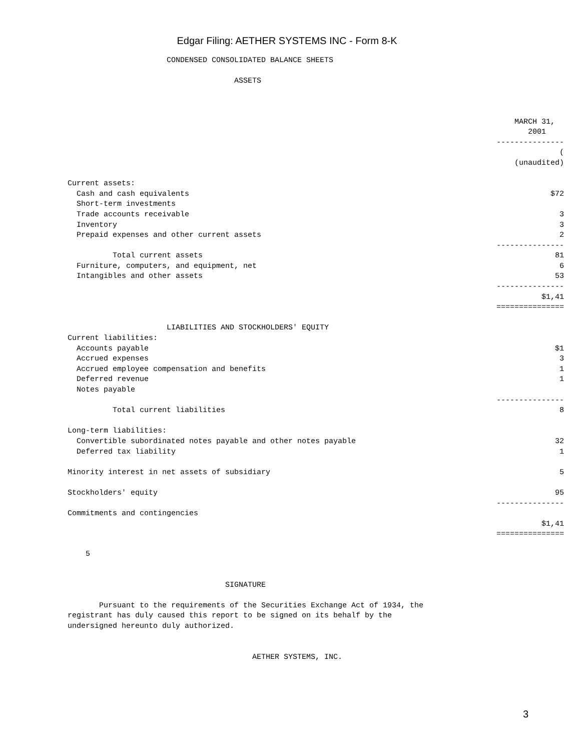Edgar Filing: AETHER SYSTEMS INC - Form 8-K
                      CONDENSED CONSOLIDATED BALANCE SHEETS

                                     ASSETS
| | MARCH 31, |
| | 2001 |
| | --------------- |
| | ( |
| | (unaudited) |
| Current assets: | |
| Cash and cash equivalents | $72 |
| Short-term investments | |
| Trade accounts receivable | 3 |
| Inventory | 3 |
| Prepaid expenses and other current assets | 2 |
| | --------------- |
| Total current assets | 81 |
| Furniture, computers, and equipment, net | 6 |
| Intangibles and other assets | 53 |
| | --------------- |
| | $1,41 |
| | =============== |
| LIABILITIES AND STOCKHOLDERS' EQUITY | |
| Current liabilities: | |
| Accounts payable | $1 |
| Accrued expenses | 3 |
| Accrued employee compensation and benefits | 1 |
| Deferred revenue | 1 |
| Notes payable | |
| | --------------- |
| Total current liabilities | 8 |
| Long-term liabilities: | |
| Convertible subordinated notes payable and other notes payable | 32 |
| Deferred tax liability | 1 |
| Minority interest in net assets of subsidiary | 5 |
| Stockholders' equity | 95 |
| | --------------- |
| Commitments and contingencies | |
| | $1,41 |
| | =============== |
    5


                                   SIGNATURE

       Pursuant to the requirements of the Securities Exchange Act of 1934, the
registrant has duly caused this report to be signed on its behalf by the
undersigned hereunto duly authorized.


                                         AETHER SYSTEMS, INC.
3